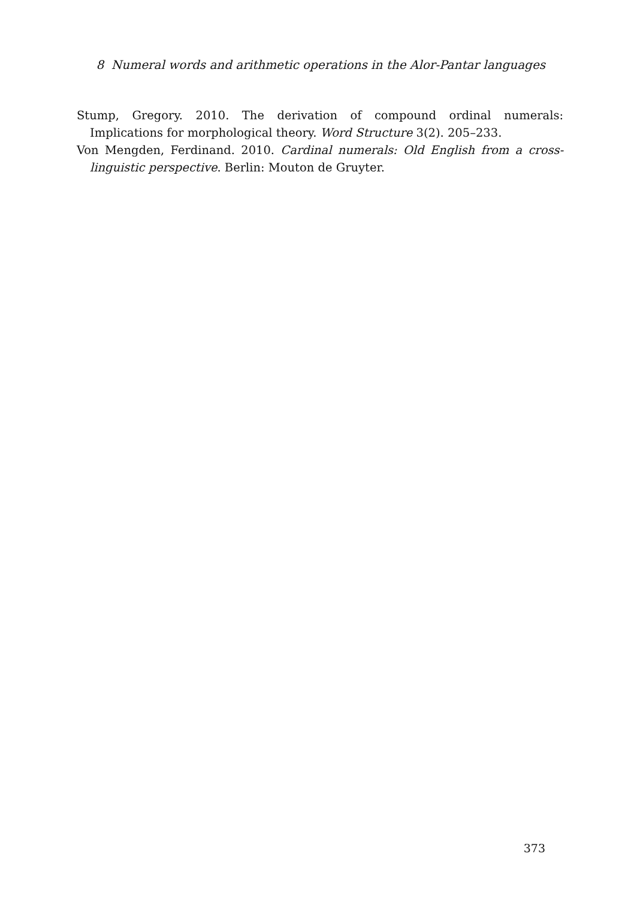8 Numeral words and arithmetic operations in the Alor-Pantar languages
Stump, Gregory. 2010. The derivation of compound ordinal numerals: Implications for morphological theory. Word Structure 3(2). 205–233.
Von Mengden, Ferdinand. 2010. Cardinal numerals: Old English from a cross-linguistic perspective. Berlin: Mouton de Gruyter.
373